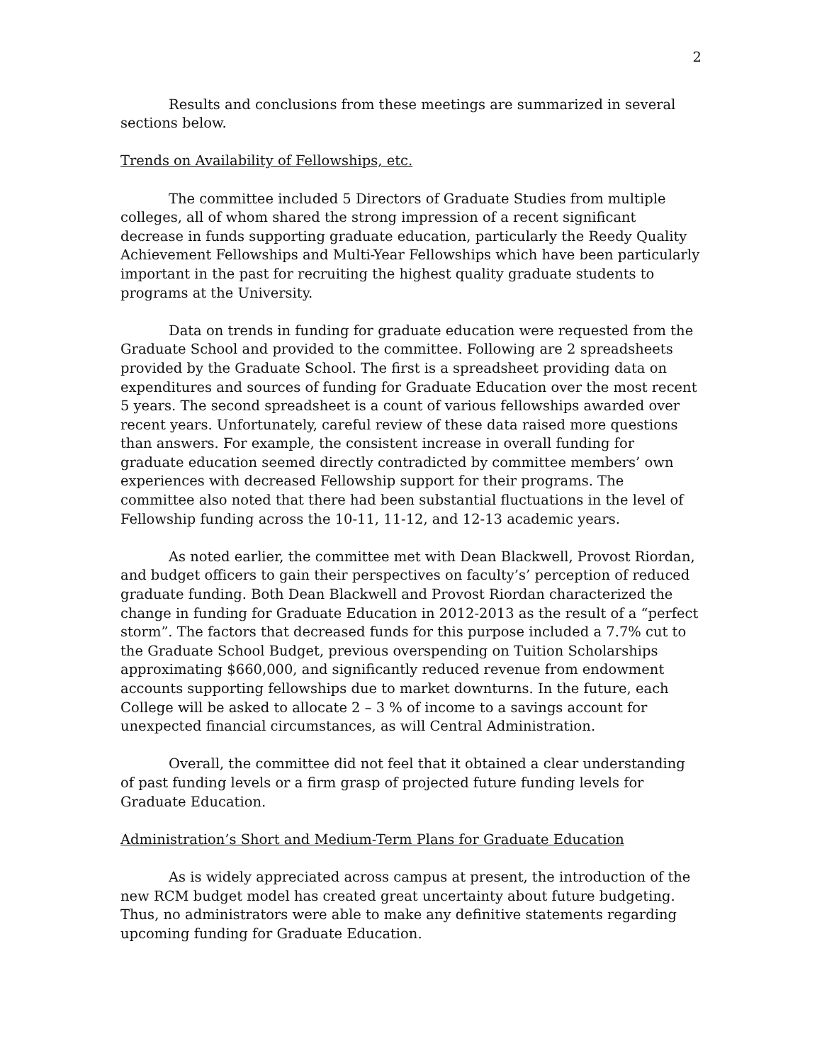2
Results and conclusions from these meetings are summarized in several sections below.
Trends on Availability of Fellowships, etc.
The committee included 5 Directors of Graduate Studies from multiple colleges, all of whom shared the strong impression of a recent significant decrease in funds supporting graduate education, particularly the Reedy Quality Achievement Fellowships and Multi-Year Fellowships which have been particularly important in the past for recruiting the highest quality graduate students to programs at the University.
Data on trends in funding for graduate education were requested from the Graduate School and provided to the committee. Following are 2 spreadsheets provided by the Graduate School. The first is a spreadsheet providing data on expenditures and sources of funding for Graduate Education over the most recent 5 years. The second spreadsheet is a count of various fellowships awarded over recent years. Unfortunately, careful review of these data raised more questions than answers. For example, the consistent increase in overall funding for graduate education seemed directly contradicted by committee members’ own experiences with decreased Fellowship support for their programs. The committee also noted that there had been substantial fluctuations in the level of Fellowship funding across the 10-11, 11-12, and 12-13 academic years.
As noted earlier, the committee met with Dean Blackwell, Provost Riordan, and budget officers to gain their perspectives on faculty’s’ perception of reduced graduate funding. Both Dean Blackwell and Provost Riordan characterized the change in funding for Graduate Education in 2012-2013 as the result of a “perfect storm”. The factors that decreased funds for this purpose included a 7.7% cut to the Graduate School Budget, previous overspending on Tuition Scholarships approximating $660,000, and significantly reduced revenue from endowment accounts supporting fellowships due to market downturns. In the future, each College will be asked to allocate 2 – 3 % of income to a savings account for unexpected financial circumstances, as will Central Administration.
Overall, the committee did not feel that it obtained a clear understanding of past funding levels or a firm grasp of projected future funding levels for Graduate Education.
Administration’s Short and Medium-Term Plans for Graduate Education
As is widely appreciated across campus at present, the introduction of the new RCM budget model has created great uncertainty about future budgeting. Thus, no administrators were able to make any definitive statements regarding upcoming funding for Graduate Education.